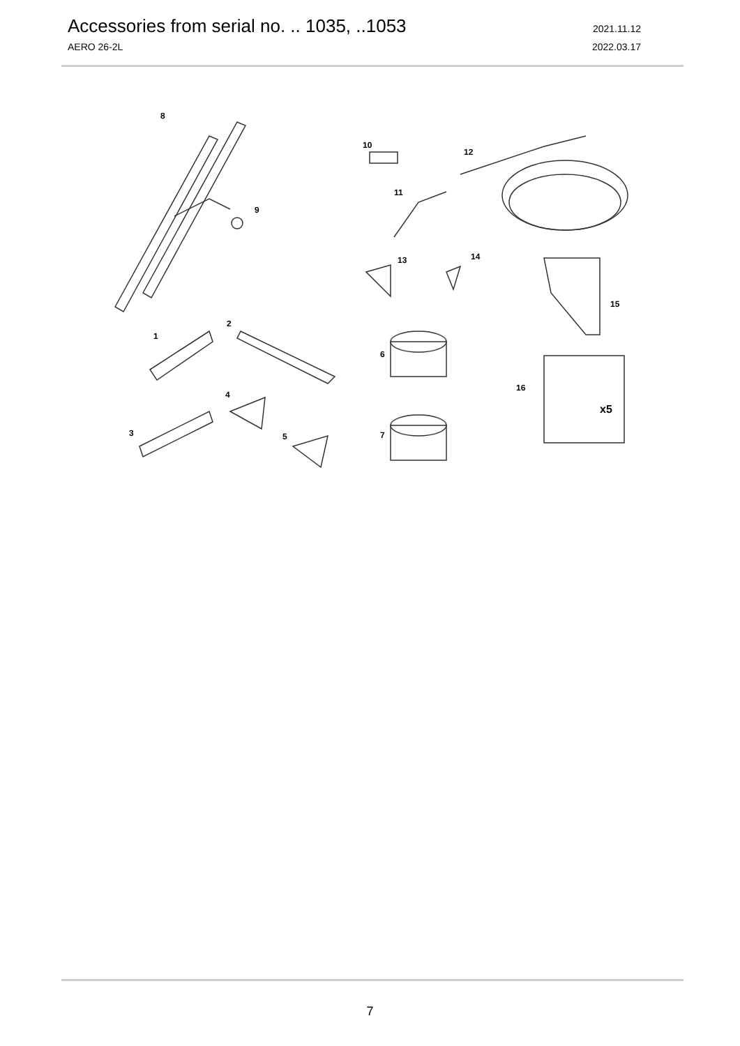Accessories from serial no. .. 1035, ..1053 2021.11.12
AERO 26-2L 2022.03.17
8
9
10
11
12
13
14
15
16
x5
1
2
3
4
5
6
7
7